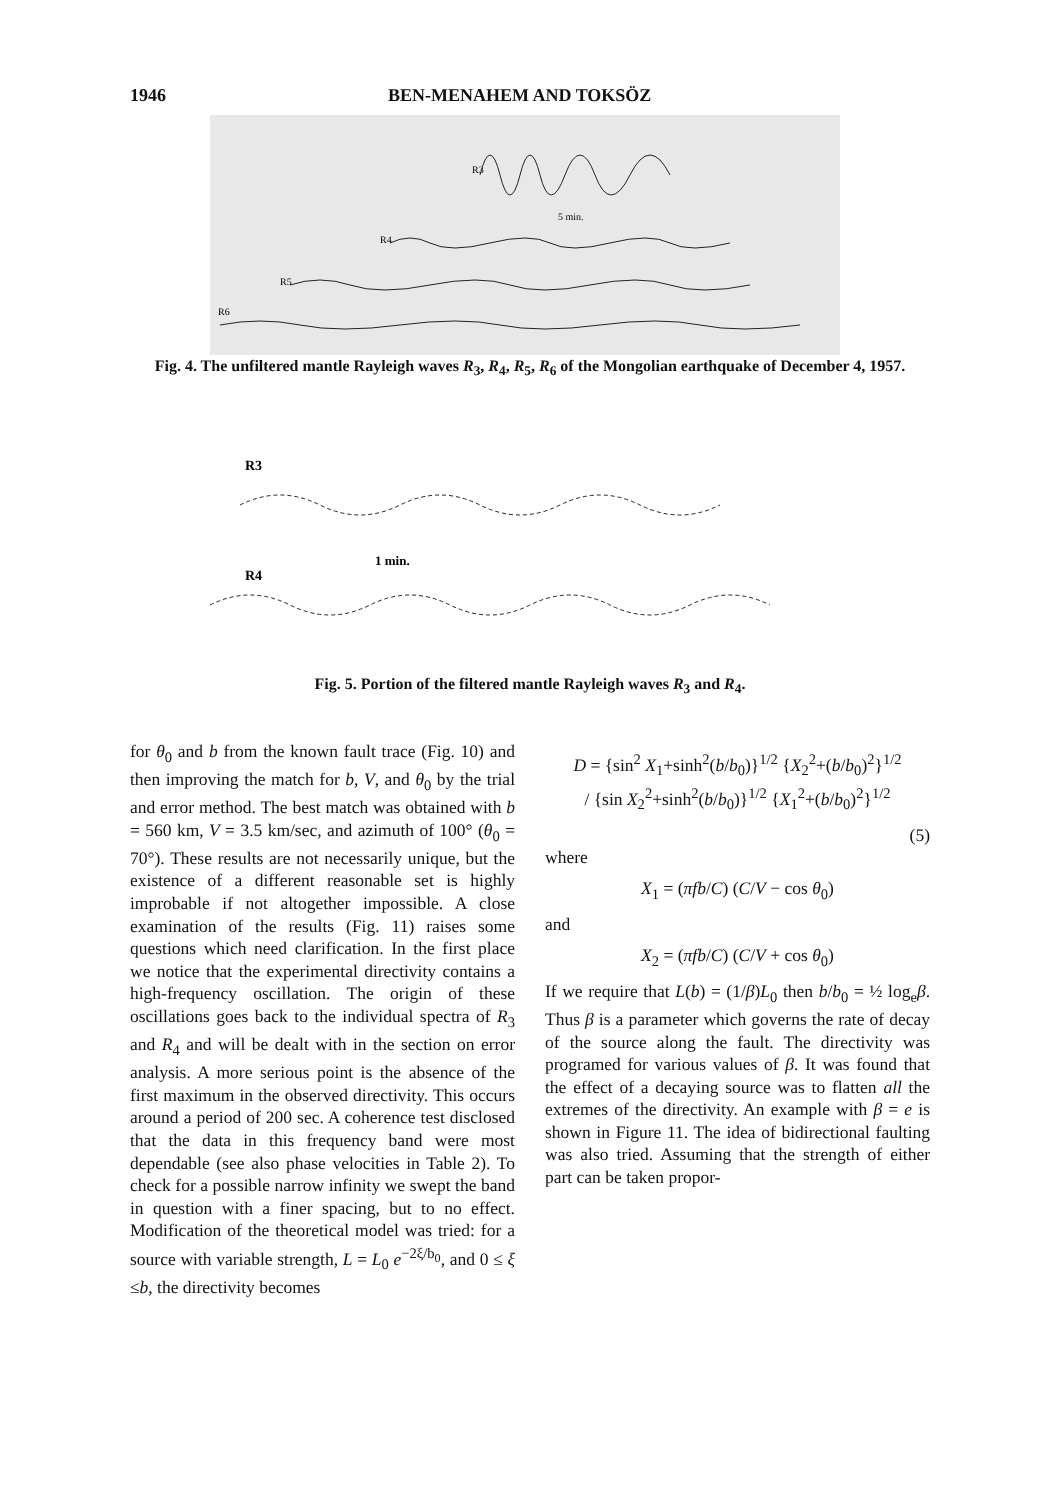1946 BEN-MENAHEM AND TOKSÖZ
R3
5 min.
R4
R5
R6
Fig. 4. The unfiltered mantle Rayleigh waves R<sub>3</sub>, R<sub>4</sub>, R<sub>5</sub>, R<sub>6</sub> of the Mongolian earthquake of December 4, 1957.
R3
1 min.
R4
Fig. 5. Portion of the filtered mantle Rayleigh waves R<sub>3</sub> and R<sub>4</sub>.
for θ<sub>0</sub> and b from the known fault trace (Fig. 10) and then improving the match for b, V, and θ<sub>0</sub> by the trial and error method. The best match was obtained with b = 560 km, V = 3.5 km/sec, and azimuth of 100° (θ<sub>0</sub> = 70°). These results are not necessarily unique, but the existence of a different reasonable set is highly improbable if not altogether impossible. A close examination of the results (Fig. 11) raises some questions which need clarification. In the first place we notice that the experimental directivity contains a high-frequency oscillation. The origin of these oscillations goes back to the individual spectra of R<sub>3</sub> and R<sub>4</sub> and will be dealt with in the section on error analysis. A more serious point is the absence of the first maximum in the observed directivity. This occurs around a period of 200 sec. A coherence test disclosed that the data in this frequency band were most dependable (see also phase velocities in Table 2). To check for a possible narrow infinity we swept the band in question with a finer spacing, but to no effect. Modification of the theoretical model was tried: for a source with variable strength, L = L<sub>0</sub> e<sup>−2ξ/b<sub>0</sub></sup>, and 0 ≤ ξ ≤b, the directivity becomes
D = {sin<sup>2</sup> X<sub>1</sub>+sinh<sup>2</sup>(b/b<sub>0</sub>)}<sup>1/2</sup> {X<sub>2</sub><sup>2</sup>+(b/b<sub>0</sub>)<sup>2</sup>}<sup>1/2</sup>
/ {sin X<sub>2</sub><sup>2</sup>+sinh<sup>2</sup>(b/b<sub>0</sub>)}<sup>1/2</sup> {X<sub>1</sub><sup>2</sup>+(b/b<sub>0</sub>)<sup>2</sup>}<sup>1/2</sup>
(5)
where
X<sub>1</sub> = (πfb/C) (C/V − cos θ<sub>0</sub>)
and
X<sub>2</sub> = (πfb/C) (C/V + cos θ<sub>0</sub>)
If we require that L(b) = (1/β)L<sub>0</sub> then b/b<sub>0</sub> = ½ log<sub>e</sub>β. Thus β is a parameter which governs the rate of decay of the source along the fault. The directivity was programed for various values of β. It was found that the effect of a decaying source was to flatten all the extremes of the directivity. An example with β = e is shown in Figure 11. The idea of bidirectional faulting was also tried. Assuming that the strength of either part can be taken propor-